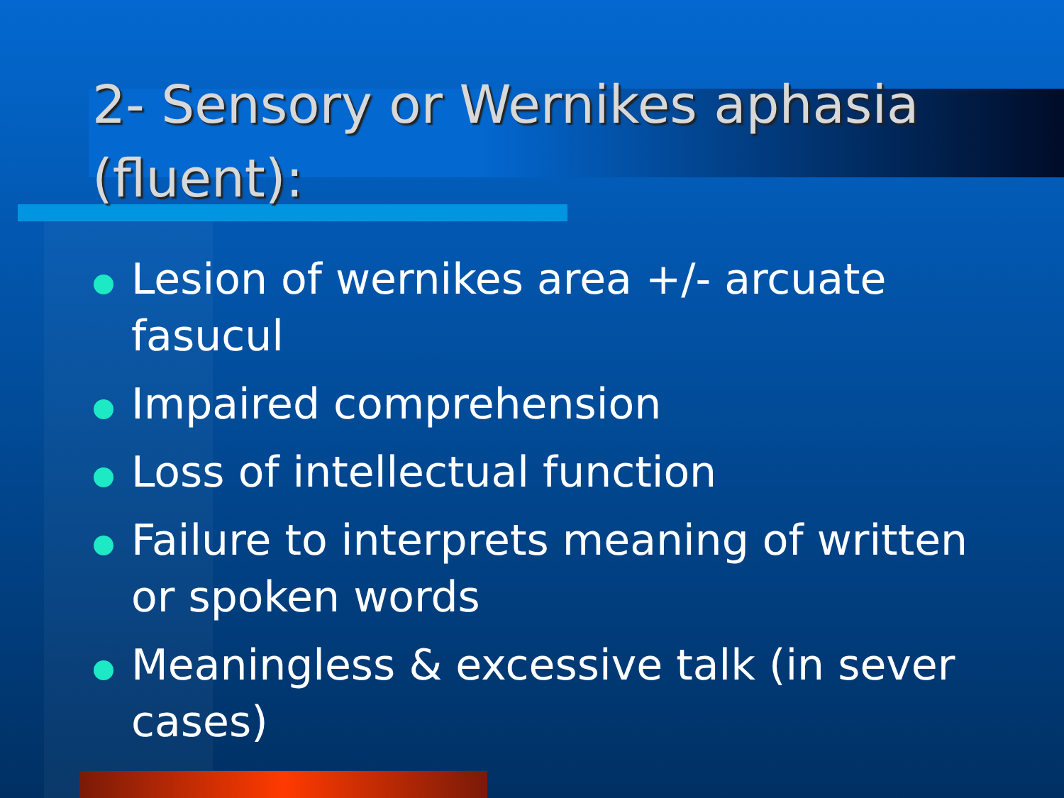2- Sensory or Wernikes aphasia (fluent):
Lesion of wernikes area +/- arcuate fasucul
Impaired comprehension
Loss of intellectual function
Failure to interprets meaning of written or spoken words
Meaningless & excessive talk (in sever cases)